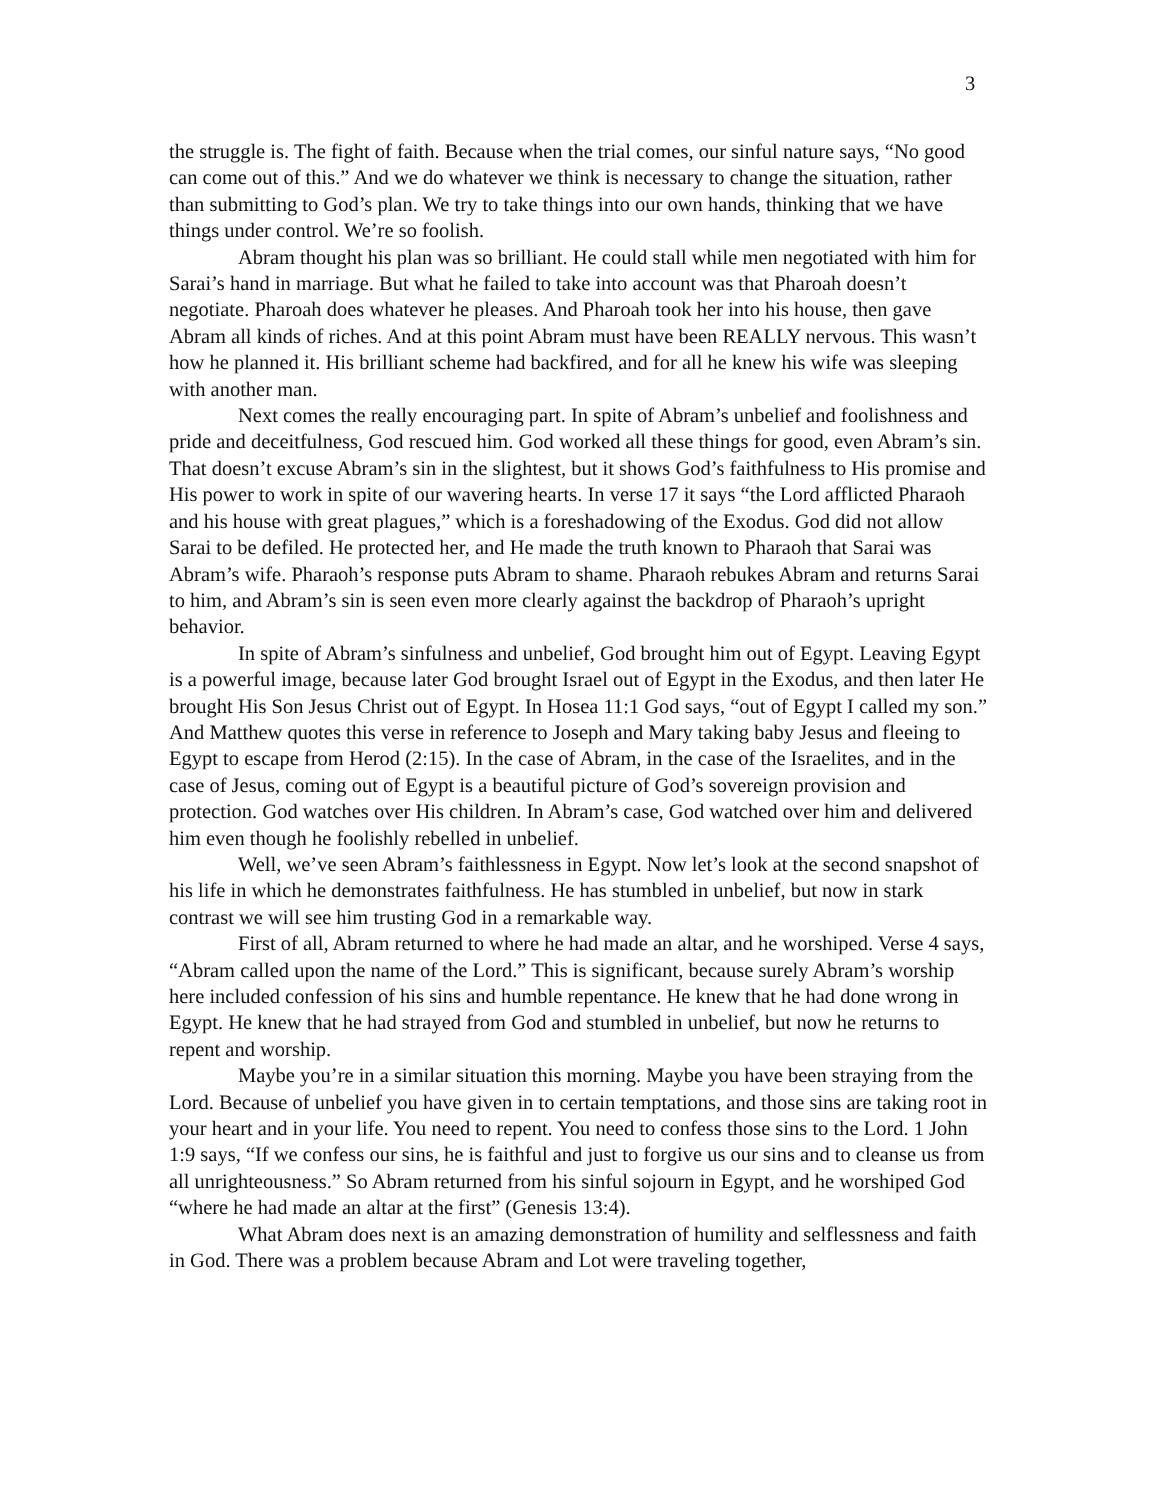3
the struggle is. The fight of faith. Because when the trial comes, our sinful nature says, “No good can come out of this.” And we do whatever we think is necessary to change the situation, rather than submitting to God’s plan. We try to take things into our own hands, thinking that we have things under control. We’re so foolish.
Abram thought his plan was so brilliant. He could stall while men negotiated with him for Sarai’s hand in marriage. But what he failed to take into account was that Pharoah doesn’t negotiate. Pharoah does whatever he pleases. And Pharoah took her into his house, then gave Abram all kinds of riches. And at this point Abram must have been REALLY nervous. This wasn’t how he planned it. His brilliant scheme had backfired, and for all he knew his wife was sleeping with another man.
Next comes the really encouraging part. In spite of Abram’s unbelief and foolishness and pride and deceitfulness, God rescued him. God worked all these things for good, even Abram’s sin. That doesn’t excuse Abram’s sin in the slightest, but it shows God’s faithfulness to His promise and His power to work in spite of our wavering hearts. In verse 17 it says “the Lord afflicted Pharaoh and his house with great plagues,” which is a foreshadowing of the Exodus. God did not allow Sarai to be defiled. He protected her, and He made the truth known to Pharaoh that Sarai was Abram’s wife. Pharaoh’s response puts Abram to shame. Pharaoh rebukes Abram and returns Sarai to him, and Abram’s sin is seen even more clearly against the backdrop of Pharaoh’s upright behavior.
In spite of Abram’s sinfulness and unbelief, God brought him out of Egypt. Leaving Egypt is a powerful image, because later God brought Israel out of Egypt in the Exodus, and then later He brought His Son Jesus Christ out of Egypt. In Hosea 11:1 God says, “out of Egypt I called my son.” And Matthew quotes this verse in reference to Joseph and Mary taking baby Jesus and fleeing to Egypt to escape from Herod (2:15). In the case of Abram, in the case of the Israelites, and in the case of Jesus, coming out of Egypt is a beautiful picture of God’s sovereign provision and protection. God watches over His children. In Abram’s case, God watched over him and delivered him even though he foolishly rebelled in unbelief.
Well, we’ve seen Abram’s faithlessness in Egypt. Now let’s look at the second snapshot of his life in which he demonstrates faithfulness. He has stumbled in unbelief, but now in stark contrast we will see him trusting God in a remarkable way.
First of all, Abram returned to where he had made an altar, and he worshiped. Verse 4 says, “Abram called upon the name of the Lord.” This is significant, because surely Abram’s worship here included confession of his sins and humble repentance. He knew that he had done wrong in Egypt. He knew that he had strayed from God and stumbled in unbelief, but now he returns to repent and worship.
Maybe you’re in a similar situation this morning. Maybe you have been straying from the Lord. Because of unbelief you have given in to certain temptations, and those sins are taking root in your heart and in your life. You need to repent. You need to confess those sins to the Lord. 1 John 1:9 says, “If we confess our sins, he is faithful and just to forgive us our sins and to cleanse us from all unrighteousness.” So Abram returned from his sinful sojourn in Egypt, and he worshiped God “where he had made an altar at the first” (Genesis 13:4).
What Abram does next is an amazing demonstration of humility and selflessness and faith in God. There was a problem because Abram and Lot were traveling together,